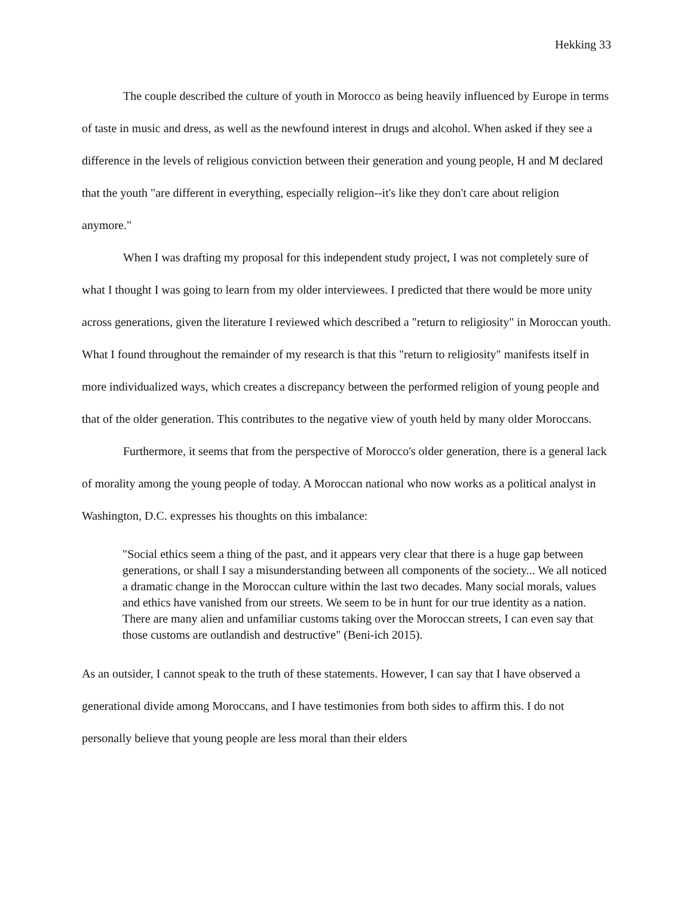Hekking 33
The couple described the culture of youth in Morocco as being heavily influenced by Europe in terms of taste in music and dress, as well as the newfound interest in drugs and alcohol. When asked if they see a difference in the levels of religious conviction between their generation and young people, H and M declared that the youth "are different in everything, especially religion--it's like they don't care about religion anymore."
When I was drafting my proposal for this independent study project, I was not completely sure of what I thought I was going to learn from my older interviewees. I predicted that there would be more unity across generations, given the literature I reviewed which described a "return to religiosity" in Moroccan youth. What I found throughout the remainder of my research is that this "return to religiosity" manifests itself in more individualized ways, which creates a discrepancy between the performed religion of young people and that of the older generation. This contributes to the negative view of youth held by many older Moroccans.
Furthermore, it seems that from the perspective of Morocco's older generation, there is a general lack of morality among the young people of today. A Moroccan national who now works as a political analyst in Washington, D.C. expresses his thoughts on this imbalance:
"Social ethics seem a thing of the past, and it appears very clear that there is a huge gap between generations, or shall I say a misunderstanding between all components of the society... We all noticed a dramatic change in the Moroccan culture within the last two decades. Many social morals, values and ethics have vanished from our streets. We seem to be in hunt for our true identity as a nation. There are many alien and unfamiliar customs taking over the Moroccan streets, I can even say that those customs are outlandish and destructive" (Beni-ich 2015).
As an outsider, I cannot speak to the truth of these statements. However, I can say that I have observed a generational divide among Moroccans, and I have testimonies from both sides to affirm this. I do not personally believe that young people are less moral than their elders